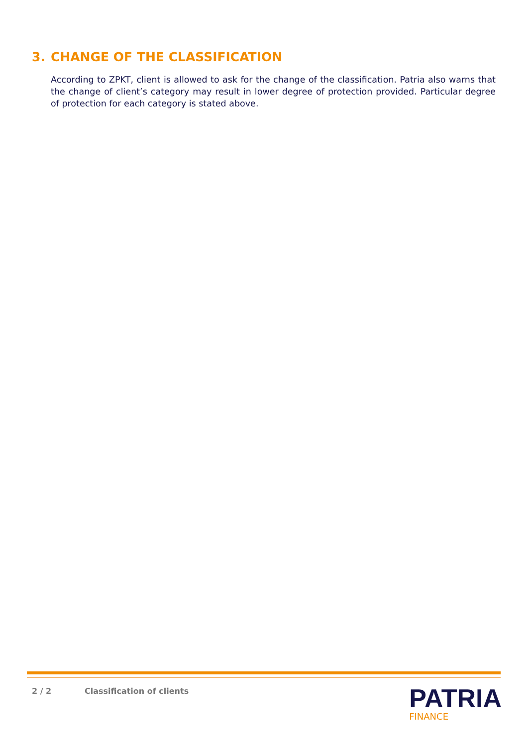3. CHANGE OF THE CLASSIFICATION
According to ZPKT, client is allowed to ask for the change of the classification. Patria also warns that the change of client’s category may result in lower degree of protection provided. Particular degree of protection for each category is stated above.
2 / 2 Classification of clients
PATRIA
FINANCE